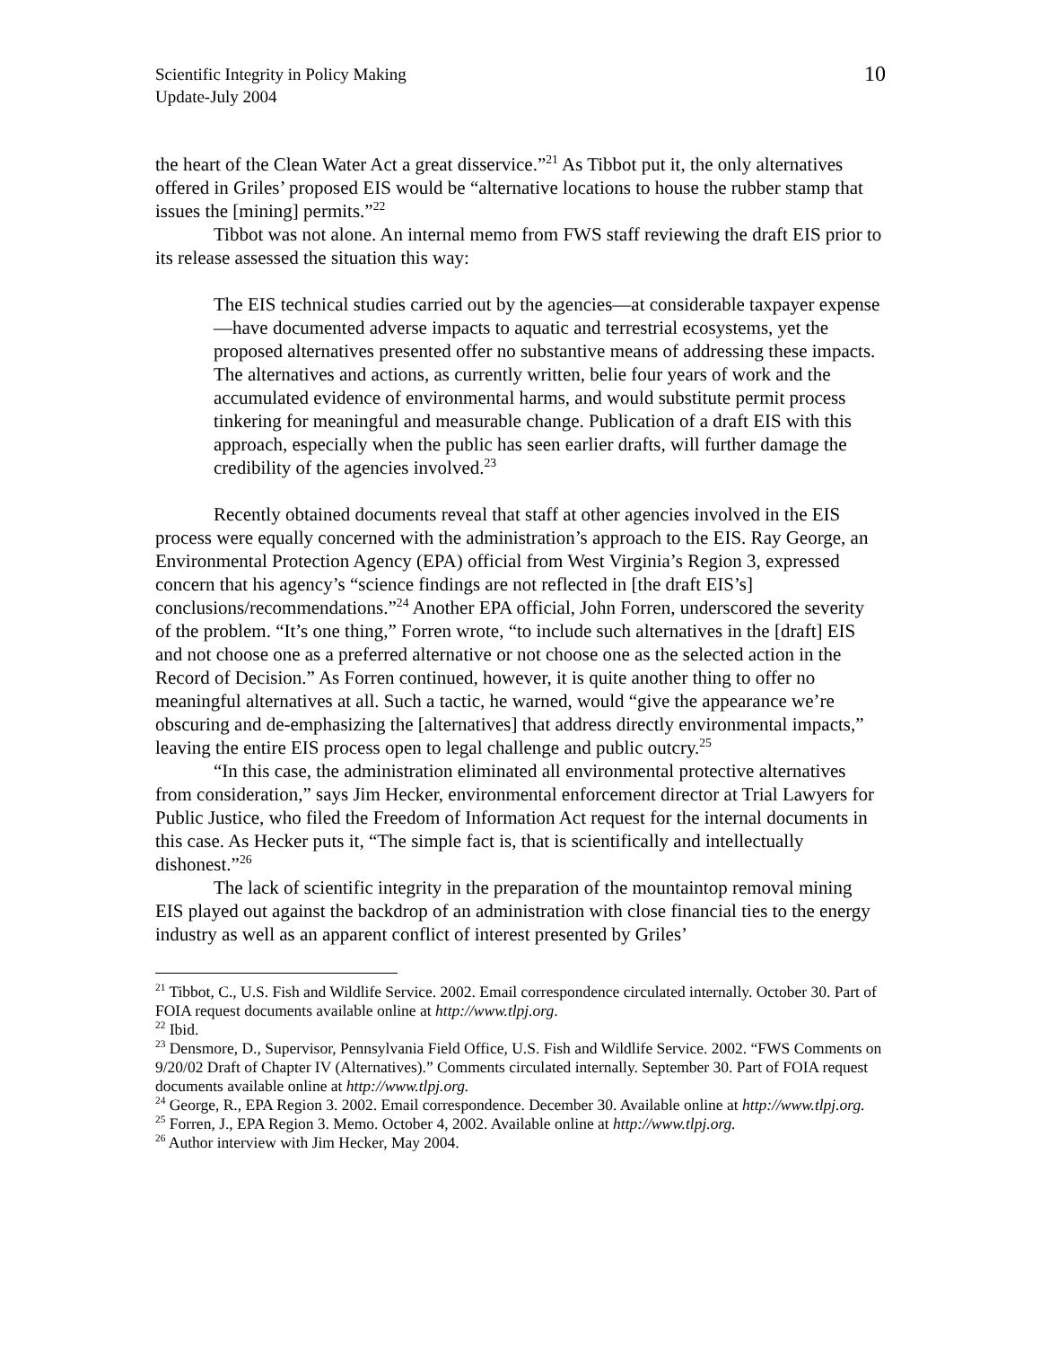Scientific Integrity in Policy Making
Update-July 2004
10
the heart of the Clean Water Act a great disservice.”<sup>21</sup> As Tibbot put it, the only alternatives offered in Griles’ proposed EIS would be “alternative locations to house the rubber stamp that issues the [mining] permits.”<sup>22</sup>
Tibbot was not alone. An internal memo from FWS staff reviewing the draft EIS prior to its release assessed the situation this way:
The EIS technical studies carried out by the agencies—at considerable taxpayer expense—have documented adverse impacts to aquatic and terrestrial ecosystems, yet the proposed alternatives presented offer no substantive means of addressing these impacts. The alternatives and actions, as currently written, belie four years of work and the accumulated evidence of environmental harms, and would substitute permit process tinkering for meaningful and measurable change. Publication of a draft EIS with this approach, especially when the public has seen earlier drafts, will further damage the credibility of the agencies involved.<sup>23</sup>
Recently obtained documents reveal that staff at other agencies involved in the EIS process were equally concerned with the administration’s approach to the EIS. Ray George, an Environmental Protection Agency (EPA) official from West Virginia’s Region 3, expressed concern that his agency’s “science findings are not reflected in [the draft EIS’s] conclusions/recommendations.”<sup>24</sup> Another EPA official, John Forren, underscored the severity of the problem. “It’s one thing,” Forren wrote, “to include such alternatives in the [draft] EIS and not choose one as a preferred alternative or not choose one as the selected action in the Record of Decision.” As Forren continued, however, it is quite another thing to offer no meaningful alternatives at all. Such a tactic, he warned, would “give the appearance we’re obscuring and de-emphasizing the [alternatives] that address directly environmental impacts,” leaving the entire EIS process open to legal challenge and public outcry.<sup>25</sup>
“In this case, the administration eliminated all environmental protective alternatives from consideration,” says Jim Hecker, environmental enforcement director at Trial Lawyers for Public Justice, who filed the Freedom of Information Act request for the internal documents in this case. As Hecker puts it, “The simple fact is, that is scientifically and intellectually dishonest.”<sup>26</sup>
The lack of scientific integrity in the preparation of the mountaintop removal mining EIS played out against the backdrop of an administration with close financial ties to the energy industry as well as an apparent conflict of interest presented by Griles’
<sup>21</sup> Tibbot, C., U.S. Fish and Wildlife Service. 2002. Email correspondence circulated internally. October 30. Part of FOIA request documents available online at http://www.tlpj.org.
<sup>22</sup> Ibid.
<sup>23</sup> Densmore, D., Supervisor, Pennsylvania Field Office, U.S. Fish and Wildlife Service. 2002. “FWS Comments on 9/20/02 Draft of Chapter IV (Alternatives).” Comments circulated internally. September 30. Part of FOIA request documents available online at http://www.tlpj.org.
<sup>24</sup> George, R., EPA Region 3. 2002. Email correspondence. December 30. Available online at http://www.tlpj.org.
<sup>25</sup> Forren, J., EPA Region 3. Memo. October 4, 2002. Available online at http://www.tlpj.org.
<sup>26</sup> Author interview with Jim Hecker, May 2004.